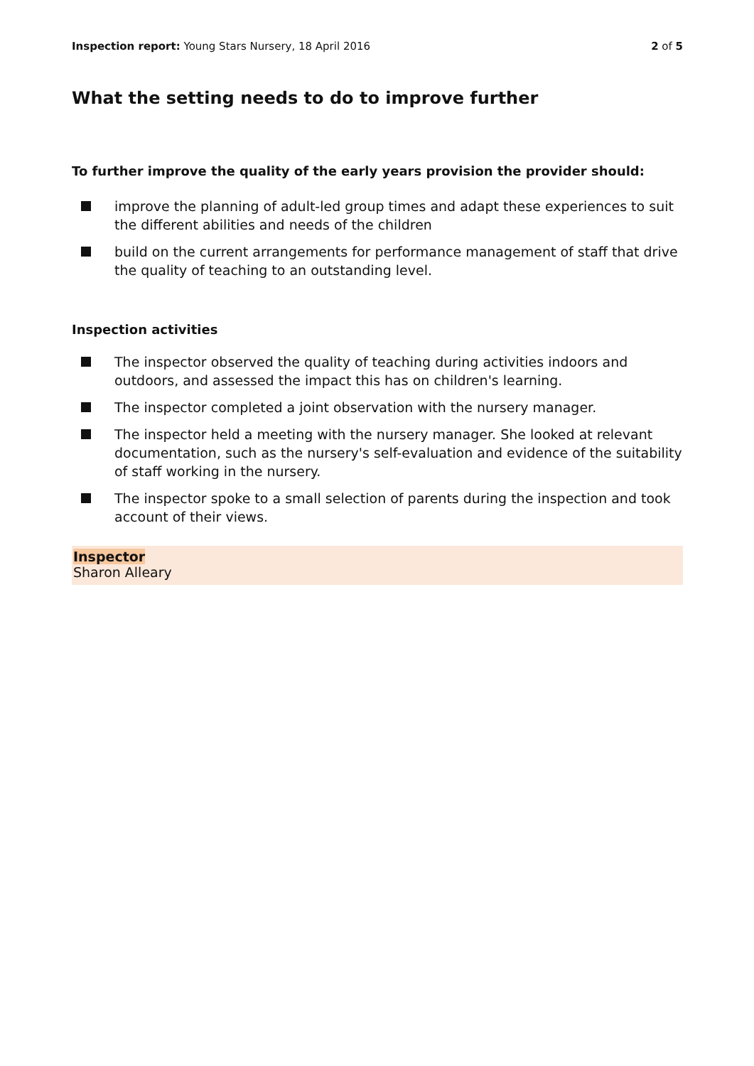Inspection report: Young Stars Nursery, 18 April 2016
2 of 5
What the setting needs to do to improve further
To further improve the quality of the early years provision the provider should:
improve the planning of adult-led group times and adapt these experiences to suit the different abilities and needs of the children
build on the current arrangements for performance management of staff that drive the quality of teaching to an outstanding level.
Inspection activities
The inspector observed the quality of teaching during activities indoors and outdoors, and assessed the impact this has on children's learning.
The inspector completed a joint observation with the nursery manager.
The inspector held a meeting with the nursery manager. She looked at relevant documentation, such as the nursery's self-evaluation and evidence of the suitability of staff working in the nursery.
The inspector spoke to a small selection of parents during the inspection and took account of their views.
Inspector
Sharon Alleary